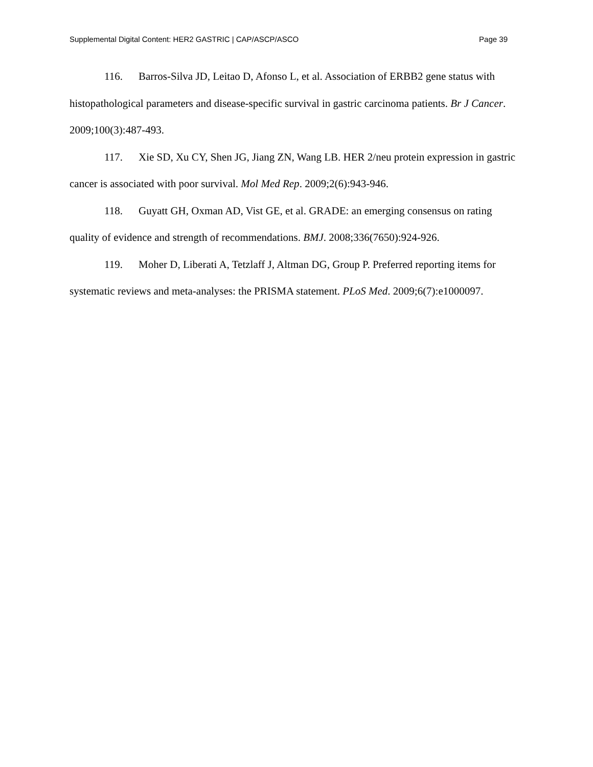Supplemental Digital Content: HER2 GASTRIC | CAP/ASCP/ASCO Page 39
116. Barros-Silva JD, Leitao D, Afonso L, et al. Association of ERBB2 gene status with histopathological parameters and disease-specific survival in gastric carcinoma patients. Br J Cancer. 2009;100(3):487-493.
117. Xie SD, Xu CY, Shen JG, Jiang ZN, Wang LB. HER 2/neu protein expression in gastric cancer is associated with poor survival. Mol Med Rep. 2009;2(6):943-946.
118. Guyatt GH, Oxman AD, Vist GE, et al. GRADE: an emerging consensus on rating quality of evidence and strength of recommendations. BMJ. 2008;336(7650):924-926.
119. Moher D, Liberati A, Tetzlaff J, Altman DG, Group P. Preferred reporting items for systematic reviews and meta-analyses: the PRISMA statement. PLoS Med. 2009;6(7):e1000097.